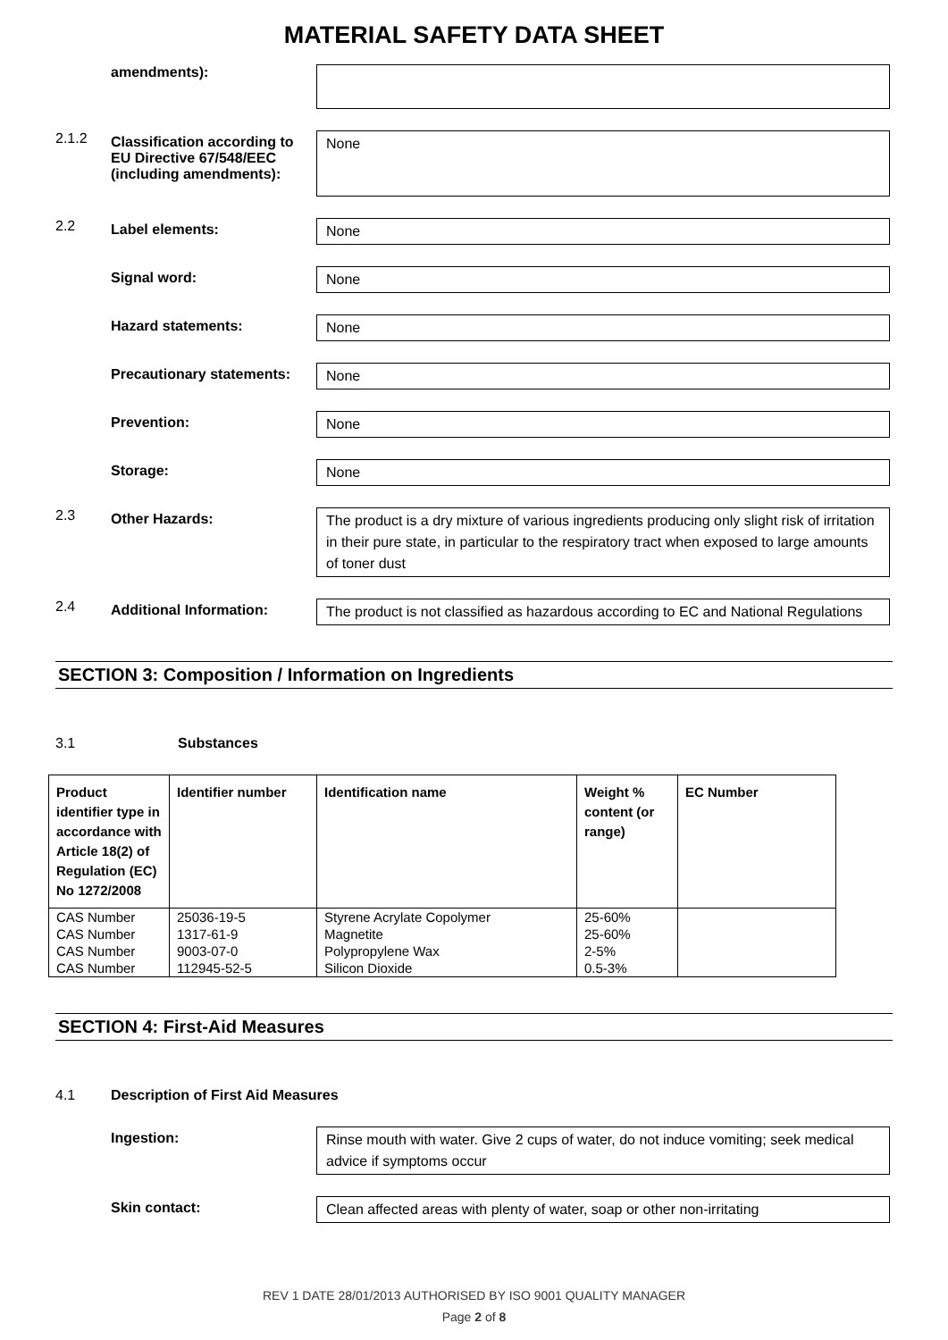MATERIAL SAFETY DATA SHEET
amendments):
2.1.2
Classification according to EU Directive 67/548/EEC (including amendments):
None
2.2
Label elements:
None
Signal word:
None
Hazard statements:
None
Precautionary statements:
None
Prevention:
None
Storage:
None
2.3
Other Hazards:
The product is a dry mixture of various ingredients producing only slight risk of irritation in their pure state, in particular to the respiratory tract when exposed to large amounts of toner dust
2.4
Additional Information:
The product is not classified as hazardous according to EC and National Regulations
SECTION 3: Composition / Information on Ingredients
3.1 Substances
| Product identifier type in accordance with Article 18(2) of Regulation (EC) No 1272/2008 | Identifier number | Identification name | Weight % content (or range) | EC Number |
| --- | --- | --- | --- | --- |
| CAS Number | 25036-19-5 | Styrene Acrylate Copolymer | 25-60% | |
| CAS Number | 1317-61-9 | Magnetite | 25-60% | |
| CAS Number | 9003-07-0 | Polypropylene Wax | 2-5% | |
| CAS Number | 112945-52-5 | Silicon Dioxide | 0.5-3% | |
SECTION 4: First-Aid Measures
4.1 Description of First Aid Measures
Ingestion:
Rinse mouth with water. Give 2 cups of water, do not induce vomiting; seek medical advice if symptoms occur
Skin contact:
Clean affected areas with plenty of water, soap or other non-irritating
REV 1 DATE 28/01/2013 AUTHORISED BY ISO 9001 QUALITY MANAGER
Page 2 of 8